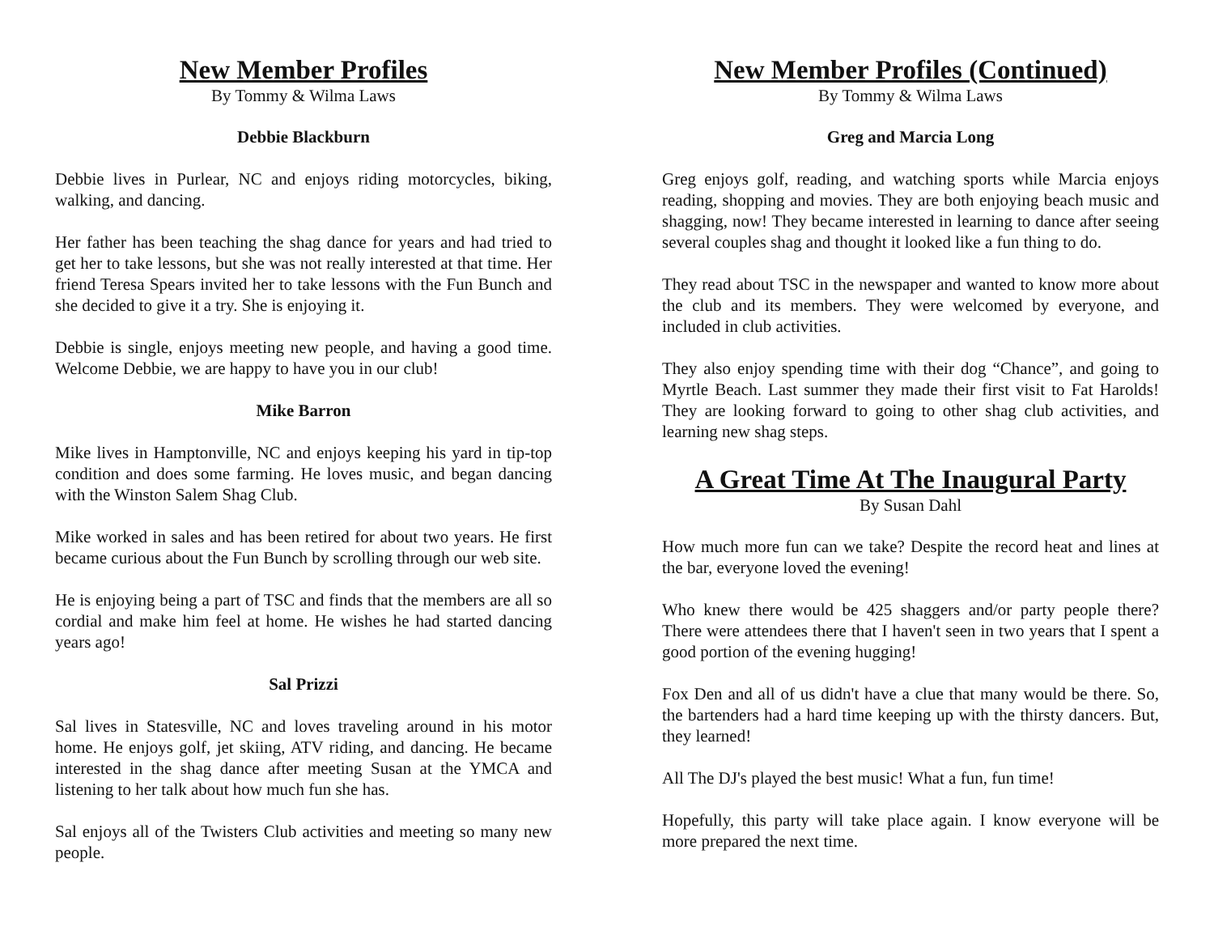New Member Profiles
By Tommy & Wilma Laws
Debbie Blackburn
Debbie lives in Purlear, NC and enjoys riding motorcycles, biking, walking, and dancing.
Her father has been teaching the shag dance for years and had tried to get her to take lessons, but she was not really interested at that time. Her friend Teresa Spears invited her to take lessons with the Fun Bunch and she decided to give it a try. She is enjoying it.
Debbie is single, enjoys meeting new people, and having a good time. Welcome Debbie, we are happy to have you in our club!
Mike Barron
Mike lives in Hamptonville, NC and enjoys keeping his yard in tip-top condition and does some farming. He loves music, and began dancing with the Winston Salem Shag Club.
Mike worked in sales and has been retired for about two years. He first became curious about the Fun Bunch by scrolling through our web site.
He is enjoying being a part of TSC and finds that the members are all so cordial and make him feel at home. He wishes he had started dancing years ago!
Sal Prizzi
Sal lives in Statesville, NC and loves traveling around in his motor home. He enjoys golf, jet skiing, ATV riding, and dancing. He became interested in the shag dance after meeting Susan at the YMCA and listening to her talk about how much fun she has.
Sal enjoys all of the Twisters Club activities and meeting so many new people.
New Member Profiles (Continued)
By Tommy & Wilma Laws
Greg and Marcia Long
Greg enjoys golf, reading, and watching sports while Marcia enjoys reading, shopping and movies. They are both enjoying beach music and shagging, now! They became interested in learning to dance after seeing several couples shag and thought it looked like a fun thing to do.
They read about TSC in the newspaper and wanted to know more about the club and its members. They were welcomed by everyone, and included in club activities.
They also enjoy spending time with their dog “Chance”, and going to Myrtle Beach. Last summer they made their first visit to Fat Harolds! They are looking forward to going to other shag club activities, and learning new shag steps.
A Great Time At The Inaugural Party
By Susan Dahl
How much more fun can we take? Despite the record heat and lines at the bar, everyone loved the evening!
Who knew there would be 425 shaggers and/or party people there? There were attendees there that I haven't seen in two years that I spent a good portion of the evening hugging!
Fox Den and all of us didn't have a clue that many would be there. So, the bartenders had a hard time keeping up with the thirsty dancers. But, they learned!
All The DJ's played the best music! What a fun, fun time!
Hopefully, this party will take place again. I know everyone will be more prepared the next time.